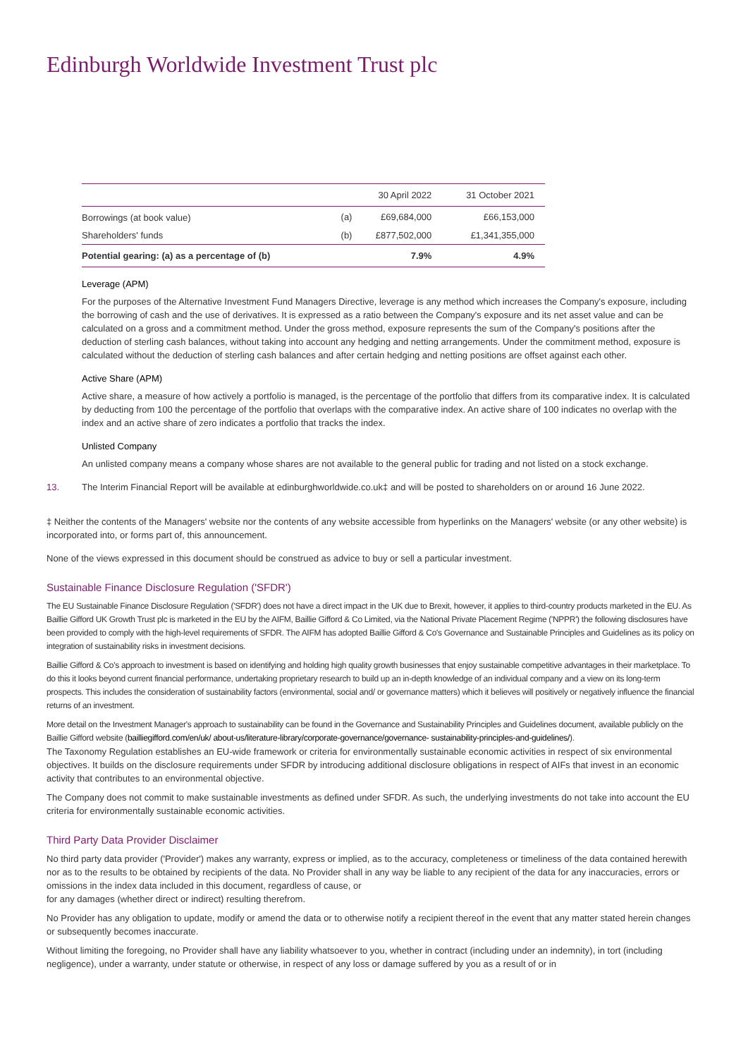Edinburgh Worldwide Investment Trust plc
| | | 30 April 2022 | 31 October 2021 |
| --- | --- | --- | --- |
| Borrowings (at book value) | (a) | £69,684,000 | £66,153,000 |
| Shareholders' funds | (b) | £877,502,000 | £1,341,355,000 |
| Potential gearing: (a) as a percentage of (b) | | 7.9% | 4.9% |
Leverage (APM)
For the purposes of the Alternative Investment Fund Managers Directive, leverage is any method which increases the Company's exposure, including the borrowing of cash and the use of derivatives. It is expressed as a ratio between the Company's exposure and its net asset value and can be calculated on a gross and a commitment method. Under the gross method, exposure represents the sum of the Company's positions after the deduction of sterling cash balances, without taking into account any hedging and netting arrangements. Under the commitment method, exposure is calculated without the deduction of sterling cash balances and after certain hedging and netting positions are offset against each other.
Active Share (APM)
Active share, a measure of how actively a portfolio is managed, is the percentage of the portfolio that differs from its comparative index. It is calculated by deducting from 100 the percentage of the portfolio that overlaps with the comparative index. An active share of 100 indicates no overlap with the index and an active share of zero indicates a portfolio that tracks the index.
Unlisted Company
An unlisted company means a company whose shares are not available to the general public for trading and not listed on a stock exchange.
13. The Interim Financial Report will be available at edinburghworldwide.co.uk‡ and will be posted to shareholders on or around 16 June 2022.
‡ Neither the contents of the Managers' website nor the contents of any website accessible from hyperlinks on the Managers' website (or any other website) is incorporated into, or forms part of, this announcement.
None of the views expressed in this document should be construed as advice to buy or sell a particular investment.
Sustainable Finance Disclosure Regulation ('SFDR')
The EU Sustainable Finance Disclosure Regulation ('SFDR') does not have a direct impact in the UK due to Brexit, however, it applies to third-country products marketed in the EU. As Baillie Gifford UK Growth Trust plc is marketed in the EU by the AIFM, Baillie Gifford & Co Limited, via the National Private Placement Regime ('NPPR') the following disclosures have been provided to comply with the high-level requirements of SFDR. The AIFM has adopted Baillie Gifford & Co's Governance and Sustainable Principles and Guidelines as its policy on integration of sustainability risks in investment decisions.
Baillie Gifford & Co's approach to investment is based on identifying and holding high quality growth businesses that enjoy sustainable competitive advantages in their marketplace. To do this it looks beyond current financial performance, undertaking proprietary research to build up an in-depth knowledge of an individual company and a view on its long-term prospects. This includes the consideration of sustainability factors (environmental, social and/ or governance matters) which it believes will positively or negatively influence the financial returns of an investment.
More detail on the Investment Manager's approach to sustainability can be found in the Governance and Sustainability Principles and Guidelines document, available publicly on the Baillie Gifford website (bailliegifford.com/en/uk/ about-us/literature-library/corporate-governance/governance- sustainability-principles-and-guidelines/).
The Taxonomy Regulation establishes an EU-wide framework or criteria for environmentally sustainable economic activities in respect of six environmental objectives. It builds on the disclosure requirements under SFDR by introducing additional disclosure obligations in respect of AIFs that invest in an economic activity that contributes to an environmental objective.
The Company does not commit to make sustainable investments as defined under SFDR. As such, the underlying investments do not take into account the EU criteria for environmentally sustainable economic activities.
Third Party Data Provider Disclaimer
No third party data provider ('Provider') makes any warranty, express or implied, as to the accuracy, completeness or timeliness of the data contained herewith nor as to the results to be obtained by recipients of the data. No Provider shall in any way be liable to any recipient of the data for any inaccuracies, errors or omissions in the index data included in this document, regardless of cause, or
for any damages (whether direct or indirect) resulting therefrom.
No Provider has any obligation to update, modify or amend the data or to otherwise notify a recipient thereof in the event that any matter stated herein changes or subsequently becomes inaccurate.
Without limiting the foregoing, no Provider shall have any liability whatsoever to you, whether in contract (including under an indemnity), in tort (including negligence), under a warranty, under statute or otherwise, in respect of any loss or damage suffered by you as a result of or in